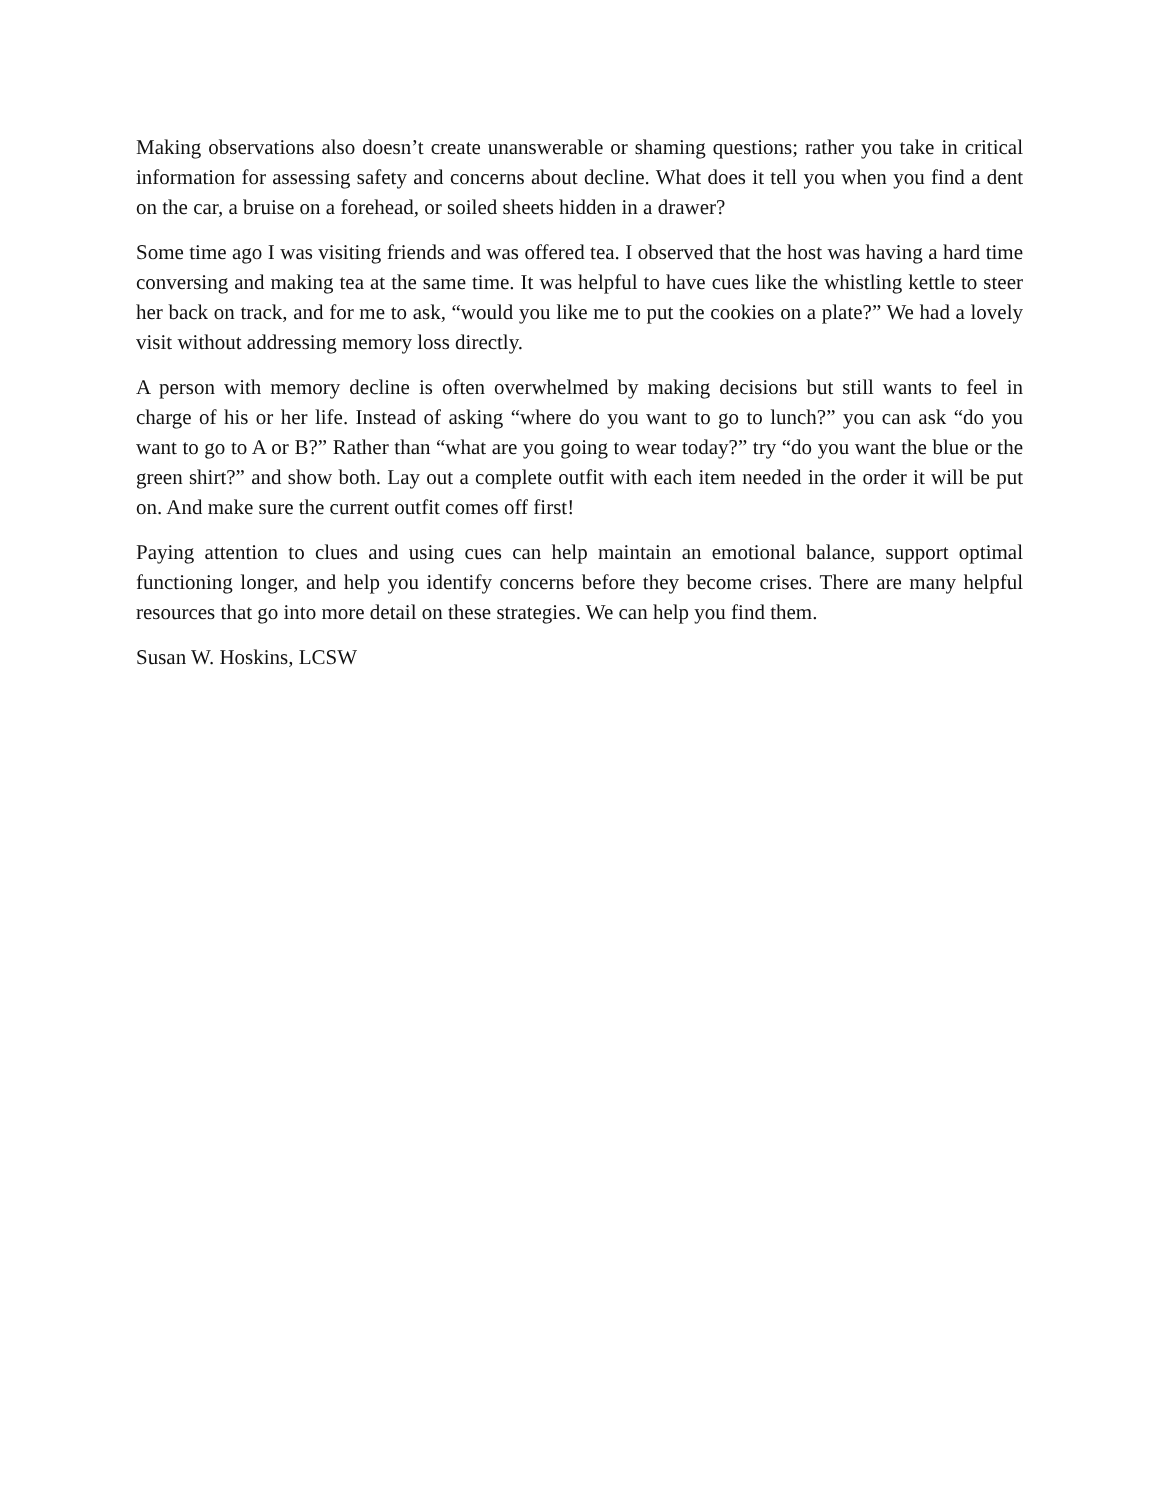Making observations also doesn’t create unanswerable or shaming questions; rather you take in critical information for assessing safety and concerns about decline. What does it tell you when you find a dent on the car, a bruise on a forehead, or soiled sheets hidden in a drawer?
Some time ago I was visiting friends and was offered tea. I observed that the host was having a hard time conversing and making tea at the same time. It was helpful to have cues like the whistling kettle to steer her back on track, and for me to ask, “would you like me to put the cookies on a plate?” We had a lovely visit without addressing memory loss directly.
A person with memory decline is often overwhelmed by making decisions but still wants to feel in charge of his or her life. Instead of asking “where do you want to go to lunch?” you can ask “do you want to go to A or B?” Rather than “what are you going to wear today?” try “do you want the blue or the green shirt?” and show both. Lay out a complete outfit with each item needed in the order it will be put on. And make sure the current outfit comes off first!
Paying attention to clues and using cues can help maintain an emotional balance, support optimal functioning longer, and help you identify concerns before they become crises. There are many helpful resources that go into more detail on these strategies. We can help you find them.
Susan W. Hoskins, LCSW